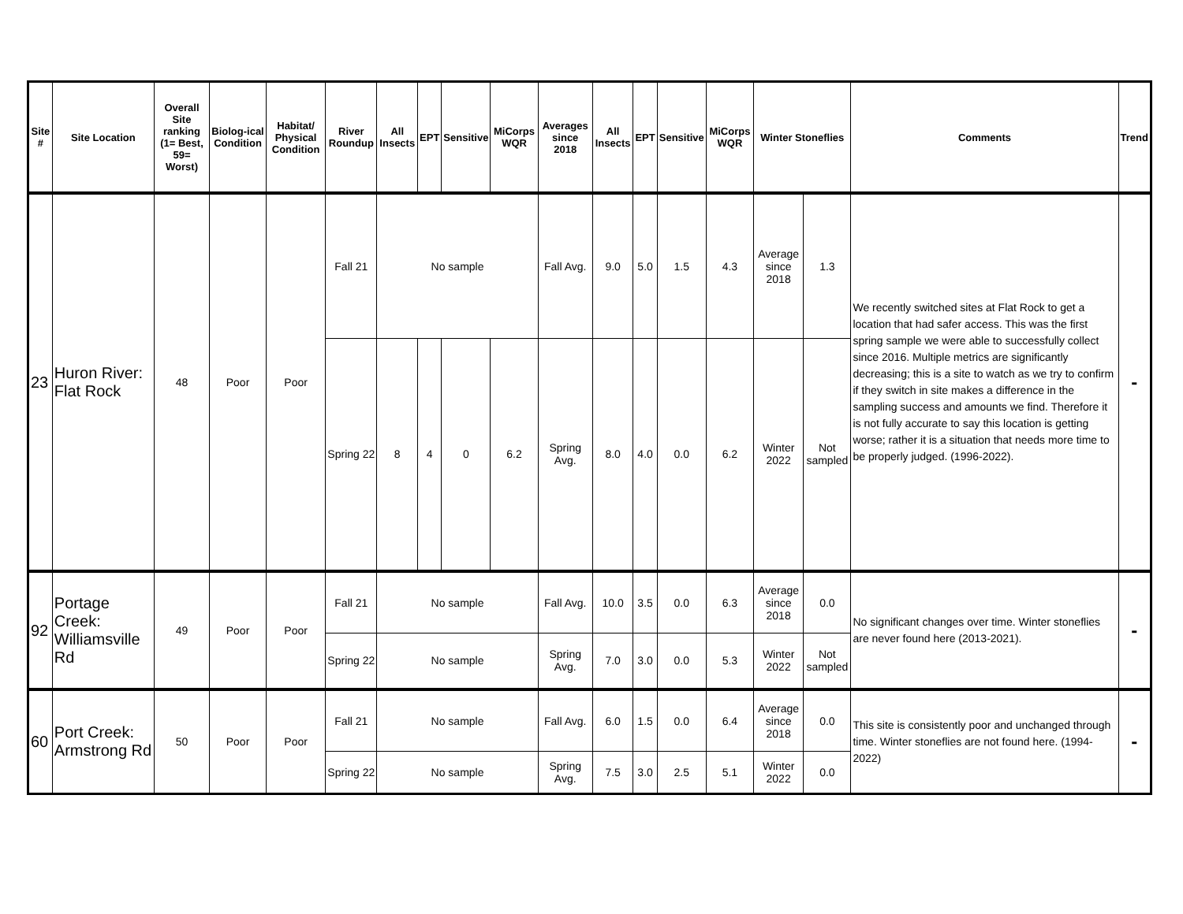| Site # | Site Location | Overall Site ranking (1= Best, 59= Worst) | Biolog-ical Condition | Habitat/ Physical Condition | River Roundup | All Insects | EPT | Sensitive | MiCorps WQR | Averages since 2018 | All Insects | EPT | Sensitive | MiCorps WQR | Winter Stoneflies | | Comments | Trend |
| --- | --- | --- | --- | --- | --- | --- | --- | --- | --- | --- | --- | --- | --- | --- | --- | --- | --- | --- |
| 23 | Huron River: Flat Rock | 48 | Poor | Poor | Fall 21 | No sample | | | | Fall Avg. | 9.0 | 5.0 | 1.5 | 4.3 | Average since 2018 | 1.3 | We recently switched sites at Flat Rock to get a location that had safer access. This was the first spring sample we were able to successfully collect since 2016. Multiple metrics are significantly decreasing; this is a site to watch as we try to confirm if they switch in site makes a difference in the sampling success and amounts we find. Therefore it is not fully accurate to say this location is getting worse; rather it is a situation that needs more time to be properly judged. (1996-2022). | - |
| | | | | | Spring 22 | 8 | 4 | 0 | 6.2 | Spring Avg. | 8.0 | 4.0 | 0.0 | 6.2 | Winter 2022 | Not sampled | | |
| 92 | Portage Creek: Williamsville Rd | 49 | Poor | Poor | Fall 21 | No sample | | | | Fall Avg. | 10.0 | 3.5 | 0.0 | 6.3 | Average since 2018 | 0.0 | No significant changes over time. Winter stoneflies are never found here (2013-2021). | - |
| | | | | | Spring 22 | No sample | | | | Spring Avg. | 7.0 | 3.0 | 0.0 | 5.3 | Winter 2022 | Not sampled | | |
| 60 | Port Creek: Armstrong Rd | 50 | Poor | Poor | Fall 21 | No sample | | | | Fall Avg. | 6.0 | 1.5 | 0.0 | 6.4 | Average since 2018 | 0.0 | This site is consistently poor and unchanged through time. Winter stoneflies are not found here. (1994-2022) | - |
| | | | | | Spring 22 | No sample | | | | Spring Avg. | 7.5 | 3.0 | 2.5 | 5.1 | Winter 2022 | 0.0 | | |